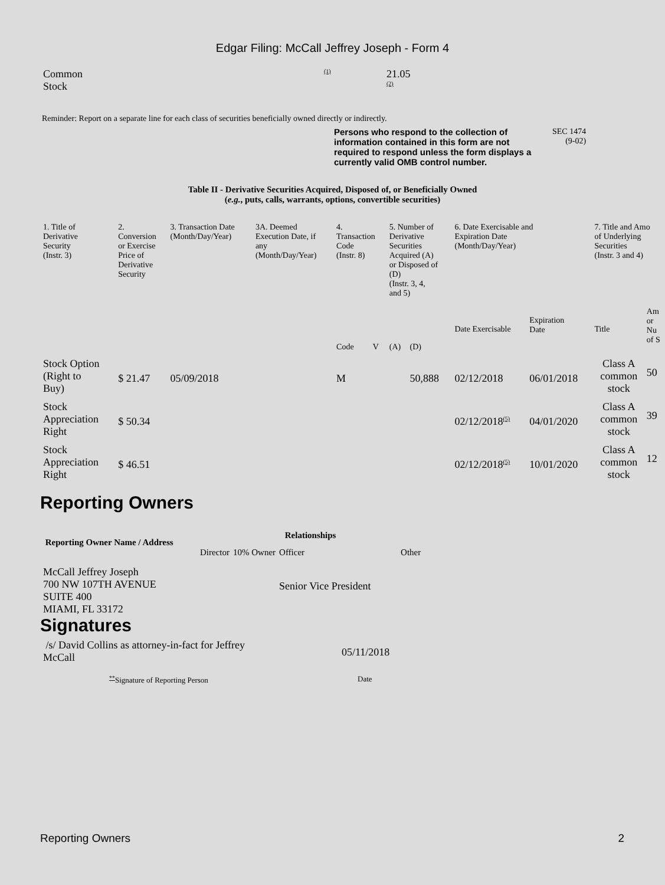Edgar Filing: McCall Jeffrey Joseph - Form 4
| Common Stock | <sup>(1)</sup> | 21.05 <sup>(2)</sup> |
Reminder: Report on a separate line for each class of securities beneficially owned directly or indirectly.
Persons who respond to the collection of information contained in this form are not required to respond unless the form displays a currently valid OMB control number.
SEC 1474
(9-02)
Table II - Derivative Securities Acquired, Disposed of, or Beneficially Owned
(e.g., puts, calls, warrants, options, convertible securities)
| 1. Title of Derivative Security (Instr. 3) | 2. Conversion or Exercise Price of Derivative Security | 3. Transaction Date (Month/Day/Year) | 3A. Deemed Execution Date, if any (Month/Day/Year) | 4. Transaction Code (Instr. 8) | | 5. Number of Derivative Securities Acquired (A) or Disposed of (D) (Instr. 3, 4, and 5) | | 6. Date Exercisable and Expiration Date (Month/Day/Year) | | 7. Title and Amo of Underlying Securities (Instr. 3 and 4) | |
| | | | | Code | V | (A) | (D) | Date Exercisable | Expiration Date | Title | Am or Nu of S |
| Stock Option (Right to Buy) | $ 21.47 | 05/09/2018 | | M | | | 50,888 | 02/12/2018 | 06/01/2018 | Class A common stock | 50 |
| Stock Appreciation Right | $ 50.34 | | | | | | | 02/12/2018<sup>(5)</sup> | 04/01/2020 | Class A common stock | 39 |
| Stock Appreciation Right | $ 46.51 | | | | | | | 02/12/2018<sup>(5)</sup> | 10/01/2020 | Class A common stock | 12 |
Reporting Owners
| Reporting Owner Name / Address | Relationships | | | |
| --- | --- | --- | --- | --- |
| | Director | 10% Owner | Officer | Other |
| McCall Jeffrey Joseph 700 NW 107TH AVENUE SUITE 400 MIAMI, FL 33172 | | | Senior Vice President | |
Signatures
| /s/ David Collins as attorney-in-fact for Jeffrey McCall | 05/11/2018 |
| <sup>**</sup> Signature of Reporting Person | Date |
Reporting Owners 2